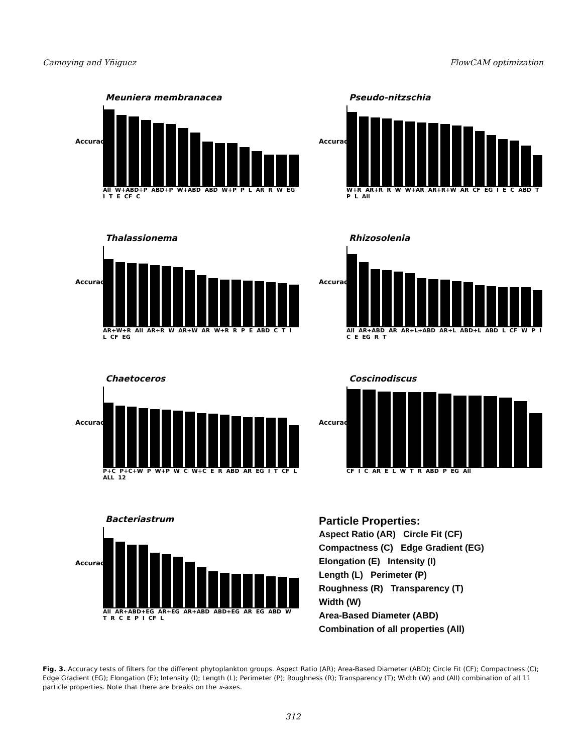Camoying and Yñiguez FlowCAM optimization
Accuracy
Meuniera membranacea
All W+ABD+P ABD+P W+ABD ABD W+P P L AR R W EG I T E CF C
Accuracy
Pseudo-nitzschia
W+R AR+R R W W+AR AR+R+W AR CF EG I E C ABD T P L All
Accuracy
Thalassionema
AR+W+R All AR+R W AR+W AR W+R R P E ABD C T I L CF EG
Accuracy
Rhizosolenia
All AR+ABD AR AR+L+ABD AR+L ABD+L ABD L CF W P I C E EG R T
Accuracy
Chaetoceros
P+C P+C+W P W+P W C W+C E R ABD AR EG I T CF L ALL 12
Accuracy
Coscinodiscus
CF I C AR E L W T R ABD P EG All
Accuracy
Bacteriastrum
All AR+ABD+EG AR+EG AR+ABD ABD+EG AR EG ABD W T R C E P I CF L
Particle Properties:
Aspect Ratio (AR) Circle Fit (CF)
Compactness (C) Edge Gradient (EG)
Elongation (E) Intensity (I)
Length (L) Perimeter (P)
Roughness (R) Transparency (T)
Width (W)
Area-Based Diameter (ABD)
Combination of all properties (All)
Fig. 3. Accuracy tests of filters for the different phytoplankton groups. Aspect Ratio (AR); Area-Based Diameter (ABD); Circle Fit (CF); Compactness (C); Edge Gradient (EG); Elongation (E); Intensity (I); Length (L); Perimeter (P); Roughness (R); Transparency (T); Width (W) and (All) combination of all 11 particle properties. Note that there are breaks on the x-axes.
312